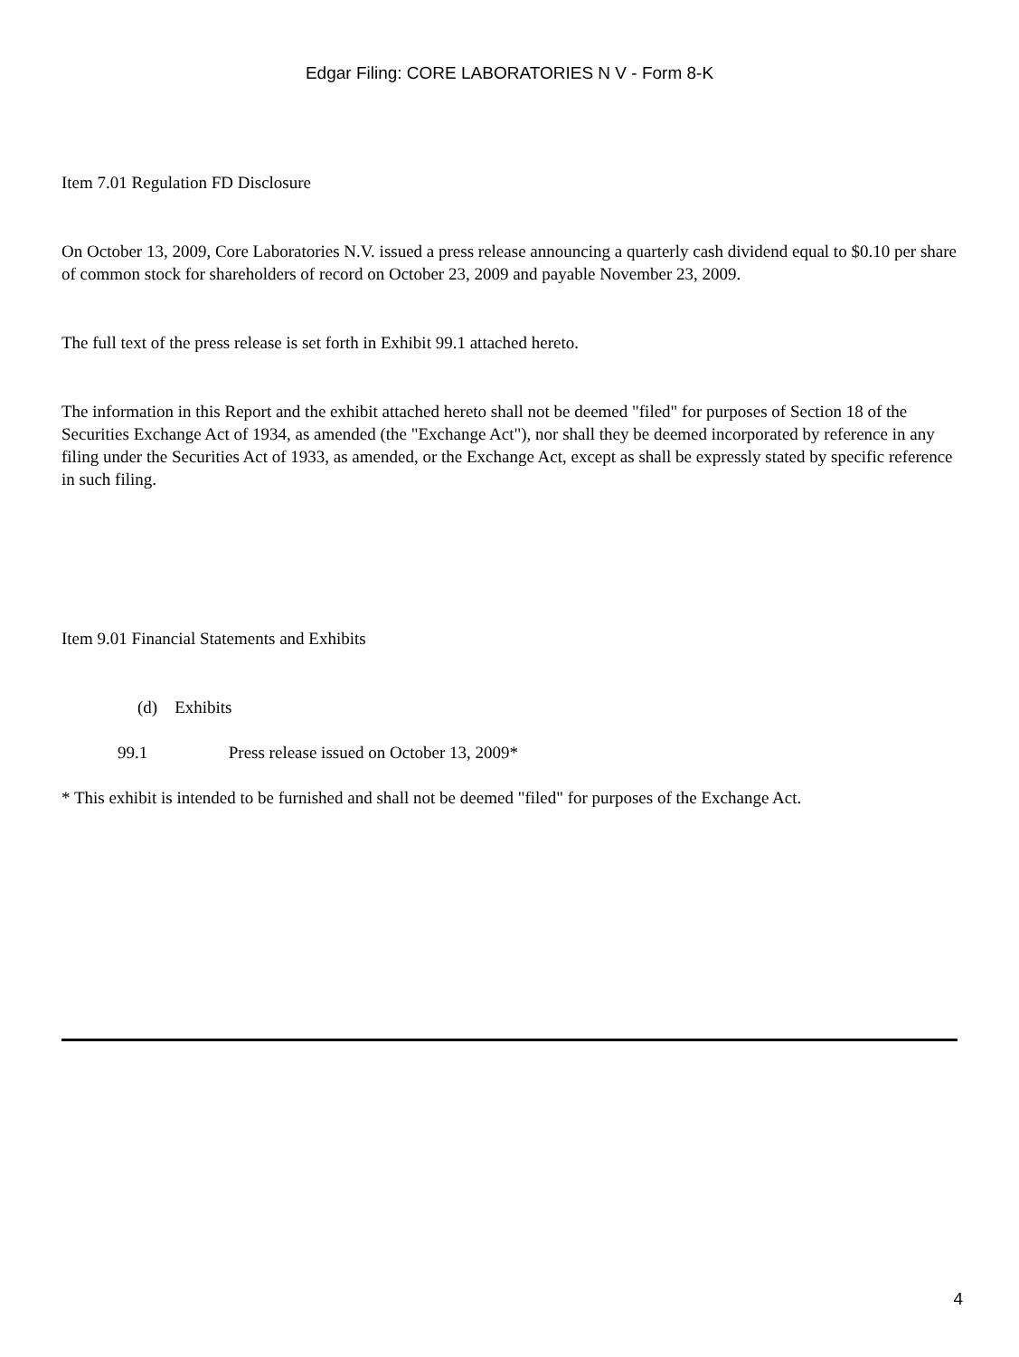Edgar Filing: CORE LABORATORIES N V - Form 8-K
Item 7.01 Regulation FD Disclosure
On October 13, 2009, Core Laboratories N.V. issued a press release announcing a quarterly cash dividend equal to $0.10 per share of common stock for shareholders of record on October 23, 2009 and payable November 23, 2009.
The full text of the press release is set forth in Exhibit 99.1 attached hereto.
The information in this Report and the exhibit attached hereto shall not be deemed "filed" for purposes of Section 18 of the Securities Exchange Act of 1934, as amended (the "Exchange Act"), nor shall they be deemed incorporated by reference in any filing under the Securities Act of 1933, as amended, or the Exchange Act, except as shall be expressly stated by specific reference in such filing.
Item 9.01 Financial Statements and Exhibits
(d) Exhibits
99.1 Press release issued on October 13, 2009*
* This exhibit is intended to be furnished and shall not be deemed "filed" for purposes of the Exchange Act.
4